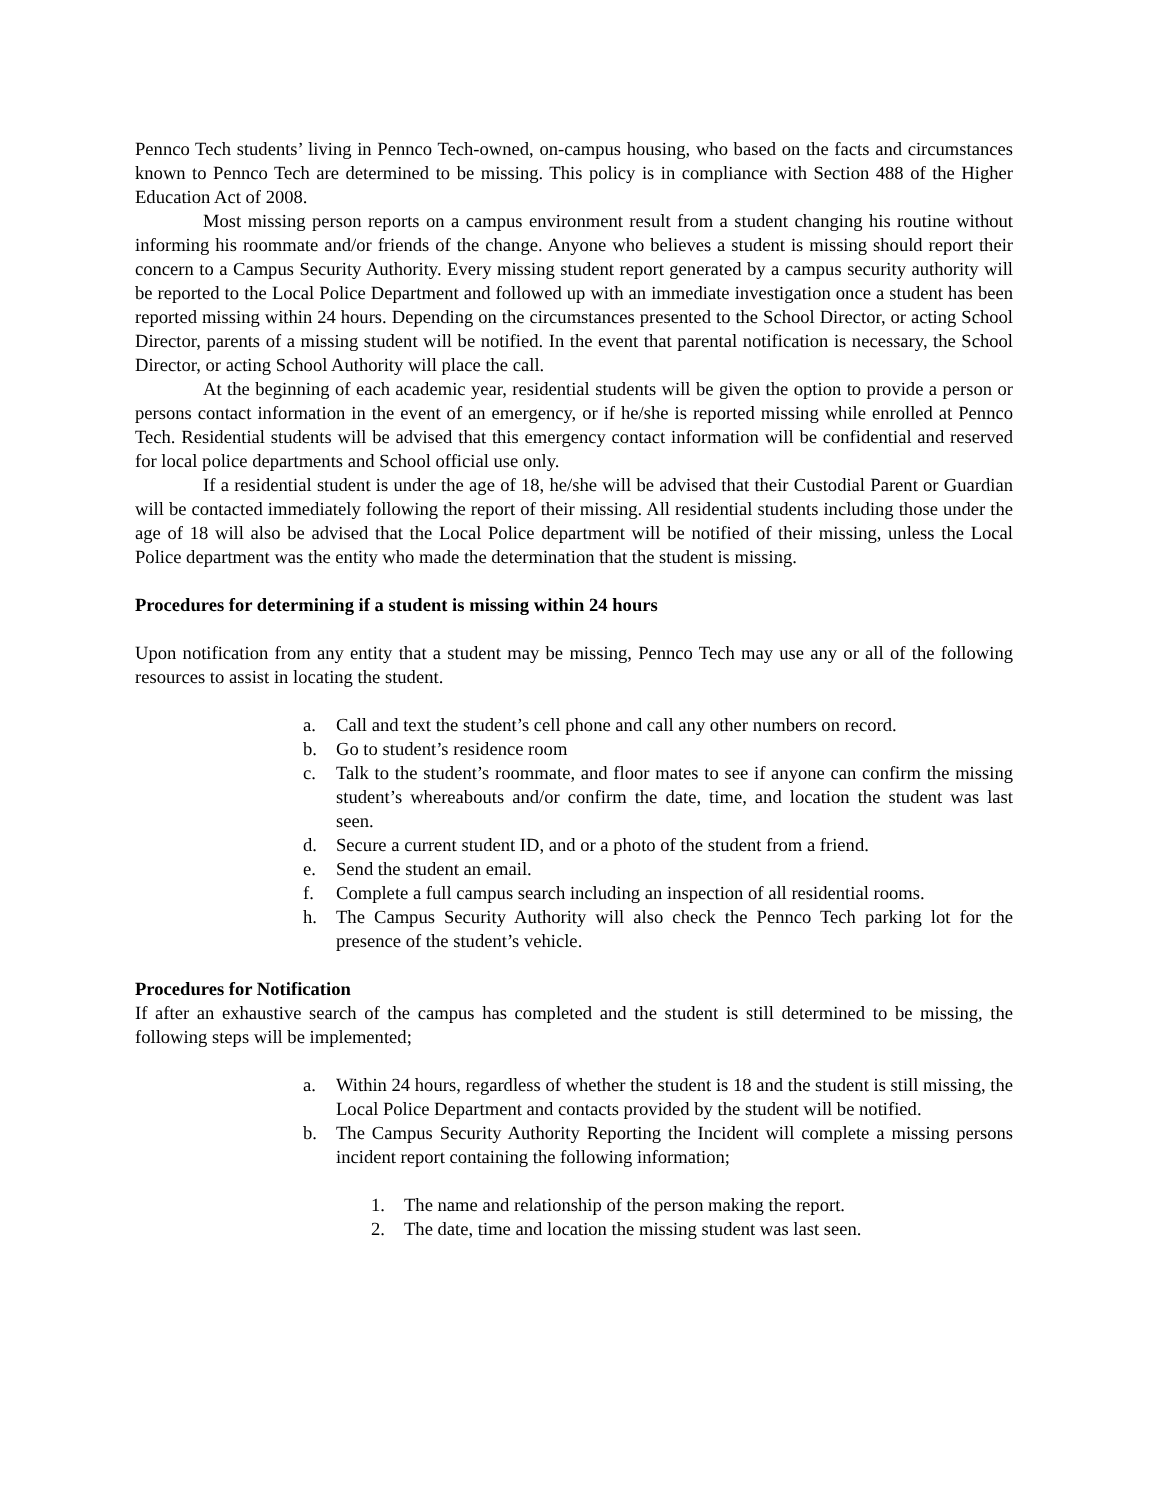Pennco Tech students’ living in Pennco Tech-owned, on-campus housing, who based on the facts and circumstances known to Pennco Tech are determined to be missing. This policy is in compliance with Section 488 of the Higher Education Act of 2008.
Most missing person reports on a campus environment result from a student changing his routine without informing his roommate and/or friends of the change. Anyone who believes a student is missing should report their concern to a Campus Security Authority. Every missing student report generated by a campus security authority will be reported to the Local Police Department and followed up with an immediate investigation once a student has been reported missing within 24 hours. Depending on the circumstances presented to the School Director, or acting School Director, parents of a missing student will be notified. In the event that parental notification is necessary, the School Director, or acting School Authority will place the call.
At the beginning of each academic year, residential students will be given the option to provide a person or persons contact information in the event of an emergency, or if he/she is reported missing while enrolled at Pennco Tech. Residential students will be advised that this emergency contact information will be confidential and reserved for local police departments and School official use only.
If a residential student is under the age of 18, he/she will be advised that their Custodial Parent or Guardian will be contacted immediately following the report of their missing. All residential students including those under the age of 18 will also be advised that the Local Police department will be notified of their missing, unless the Local Police department was the entity who made the determination that the student is missing.
Procedures for determining if a student is missing within 24 hours
Upon notification from any entity that a student may be missing, Pennco Tech may use any or all of the following resources to assist in locating the student.
a. Call and text the student’s cell phone and call any other numbers on record.
b. Go to student’s residence room
c. Talk to the student’s roommate, and floor mates to see if anyone can confirm the missing student’s whereabouts and/or confirm the date, time, and location the student was last seen.
d. Secure a current student ID, and or a photo of the student from a friend.
e. Send the student an email.
f. Complete a full campus search including an inspection of all residential rooms.
h. The Campus Security Authority will also check the Pennco Tech parking lot for the presence of the student’s vehicle.
Procedures for Notification
If after an exhaustive search of the campus has completed and the student is still determined to be missing, the following steps will be implemented;
a. Within 24 hours, regardless of whether the student is 18 and the student is still missing, the Local Police Department and contacts provided by the student will be notified.
b. The Campus Security Authority Reporting the Incident will complete a missing persons incident report containing the following information;
1. The name and relationship of the person making the report.
2. The date, time and location the missing student was last seen.